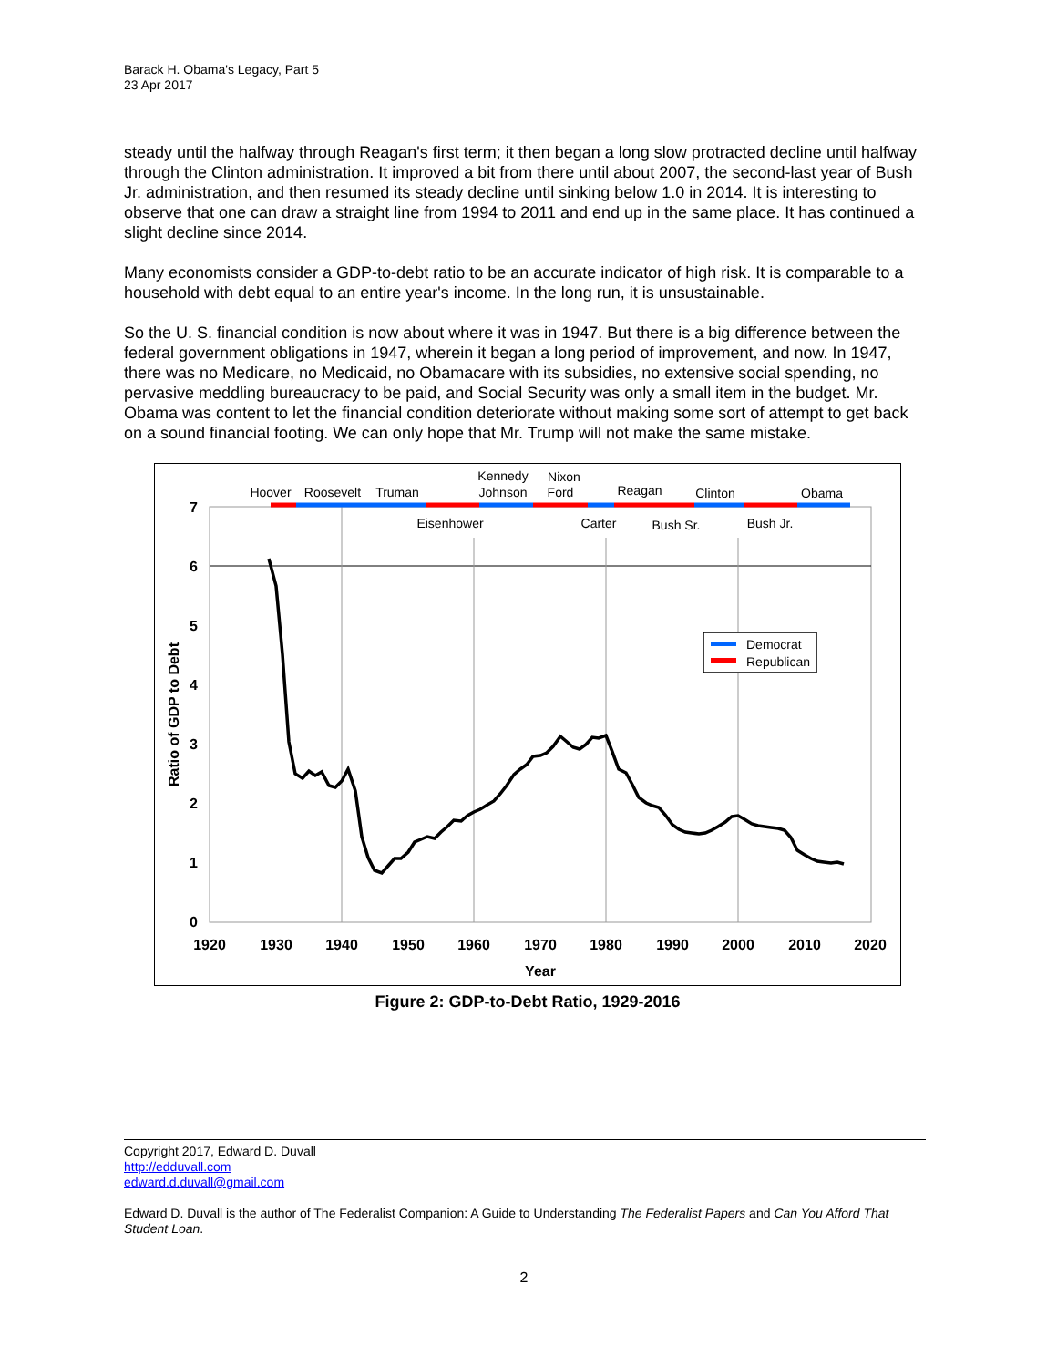Barack H. Obama's Legacy, Part 5
23 Apr 2017
steady until the halfway through Reagan's first term; it then began a long slow protracted decline until halfway through the Clinton administration. It improved a bit from there until about 2007, the second-last year of Bush Jr. administration, and then resumed its steady decline until sinking below 1.0 in 2014. It is interesting to observe that one can draw a straight line from 1994 to 2011 and end up in the same place. It has continued a slight decline since 2014.
Many economists consider a GDP-to-debt ratio to be an accurate indicator of high risk. It is comparable to a household with debt equal to an entire year's income. In the long run, it is unsustainable.
So the U. S. financial condition is now about where it was in 1947. But there is a big difference between the federal government obligations in 1947, wherein it began a long period of improvement, and now. In 1947, there was no Medicare, no Medicaid, no Obamacare with its subsidies, no extensive social spending, no pervasive meddling bureaucracy to be paid, and Social Security was only a small item in the budget. Mr. Obama was content to let the financial condition deteriorate without making some sort of attempt to get back on a sound financial footing. We can only hope that Mr. Trump will not make the same mistake.
Hoover
Roosevelt
Truman
Kennedy
Johnson
Nixon
Ford
Reagan
Clinton
Obama
Eisenhower
Carter
Bush Sr.
Bush Jr.
7
6
5
4
3
2
1
0
1920
1930
1940
1950
1960
1970
1980
1990
2000
2010
2020
Year
Ratio of GDP to Debt
Democrat
Republican
Figure 2: GDP-to-Debt Ratio, 1929-2016
Copyright 2017, Edward D. Duvall
http://edduvall.com
edward.d.duvall@gmail.com
Edward D. Duvall is the author of The Federalist Companion: A Guide to Understanding The Federalist Papers and Can You Afford That Student Loan.
2